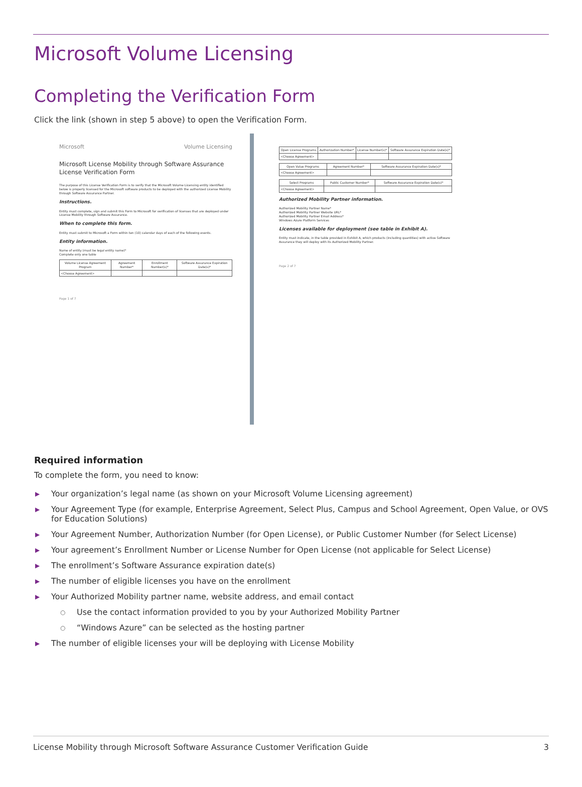Microsoft Volume Licensing
Completing the Verification Form
Click the link (shown in step 5 above) to open the Verification Form.
Microsoft Volume Licensing
Microsoft License Mobility through Software Assurance
License Verification Form
The purpose of this License Verification Form is to verify that the Microsoft Volume Licensing entity identified below is properly licensed for the Microsoft software products to be deployed with the authorized License Mobility through Software Assurance Partner.
Instructions.
Entity must complete, sign and submit this Form to Microsoft for verification of licenses that are deployed under License Mobility through Software Assurance.
When to complete this form.
Entity must submit to Microsoft a Form within ten (10) calendar days of each of the following events.
Entity information.
Name of entity (must be legal entity name)*
Complete only one table
| Volume License Agreement Program | Agreement Number* | Enrollment Number(s)* | Software Assurance Expiration Date(s)* |
| --- | --- | --- | --- |
| <Choose Agreement> | | | |
Page 1 of 7
| Open License Programs | Authorization Number* | License Number(s)* | Software Assurance Expiration Date(s)* |
| --- | --- | --- | --- |
| <Choose Agreement> | | | |
| Open Value Programs | Agreement Number* | Software Assurance Expiration Date(s)* |
| --- | --- | --- |
| <Choose Agreement> | | |
| Select Programs | Public Customer Number* | Software Assurance Expiration Date(s)* |
| --- | --- | --- |
| <Choose Agreement> | | |
Authorized Mobility Partner information.
Authorized Mobility Partner Name*
Authorized Mobility Partner Website URL*
Authorized Mobility Partner Email Address*
Windows Azure Platform Services
Licenses available for deployment (see table in Exhibit A).
Entity must indicate, in the table provided in Exhibit A, which products (including quantities) with active Software Assurance they will deploy with its Authorized Mobility Partner.
Page 2 of 7
Required information
To complete the form, you need to know:
▶ Your organization’s legal name (as shown on your Microsoft Volume Licensing agreement)
▶ Your Agreement Type (for example, Enterprise Agreement, Select Plus, Campus and School Agreement, Open Value, or OVS for Education Solutions)
▶ Your Agreement Number, Authorization Number (for Open License), or Public Customer Number (for Select License)
▶ Your agreement’s Enrollment Number or License Number for Open License (not applicable for Select License)
▶ The enrollment’s Software Assurance expiration date(s)
▶ The number of eligible licenses you have on the enrollment
▶ Your Authorized Mobility partner name, website address, and email contact
○ Use the contact information provided to you by your Authorized Mobility Partner
○ “Windows Azure” can be selected as the hosting partner
▶ The number of eligible licenses your will be deploying with License Mobility
License Mobility through Microsoft Software Assurance Customer Verification Guide 3